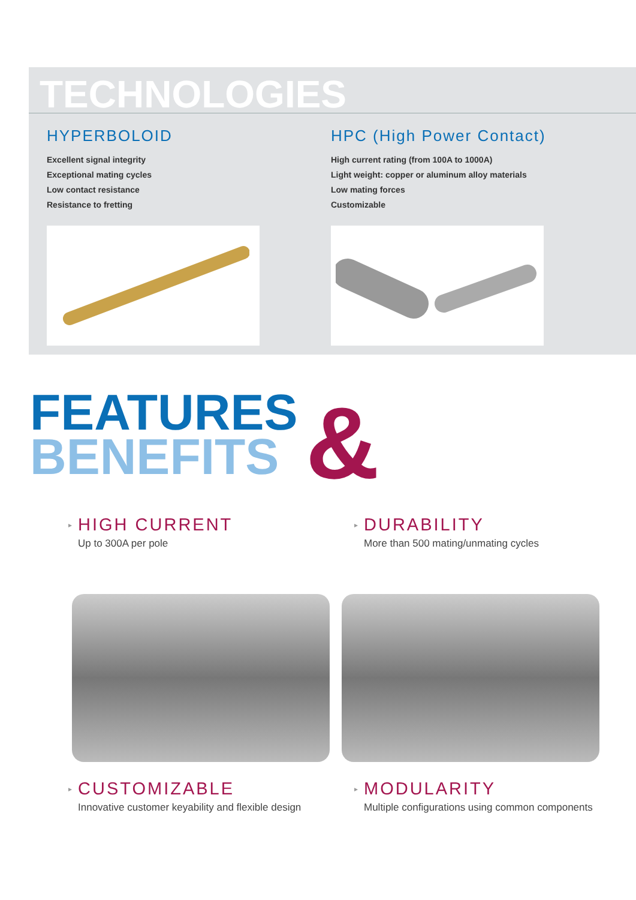TECHNOLOGIES
HYPERBOLOID
Excellent signal integrity
Exceptional mating cycles
Low contact resistance
Resistance to fretting
HPC (High Power Contact)
High current rating (from 100A to 1000A)
Light weight: copper or aluminum alloy materials
Low mating forces
Customizable
FEATURES
BENEFITS
&
▸
HIGH CURRENT
Up to 300A per pole
▸
DURABILITY
More than 500 mating/unmating cycles
▸
CUSTOMIZABLE
Innovative customer keyability and flexible design
▸
MODULARITY
Multiple configurations using common components